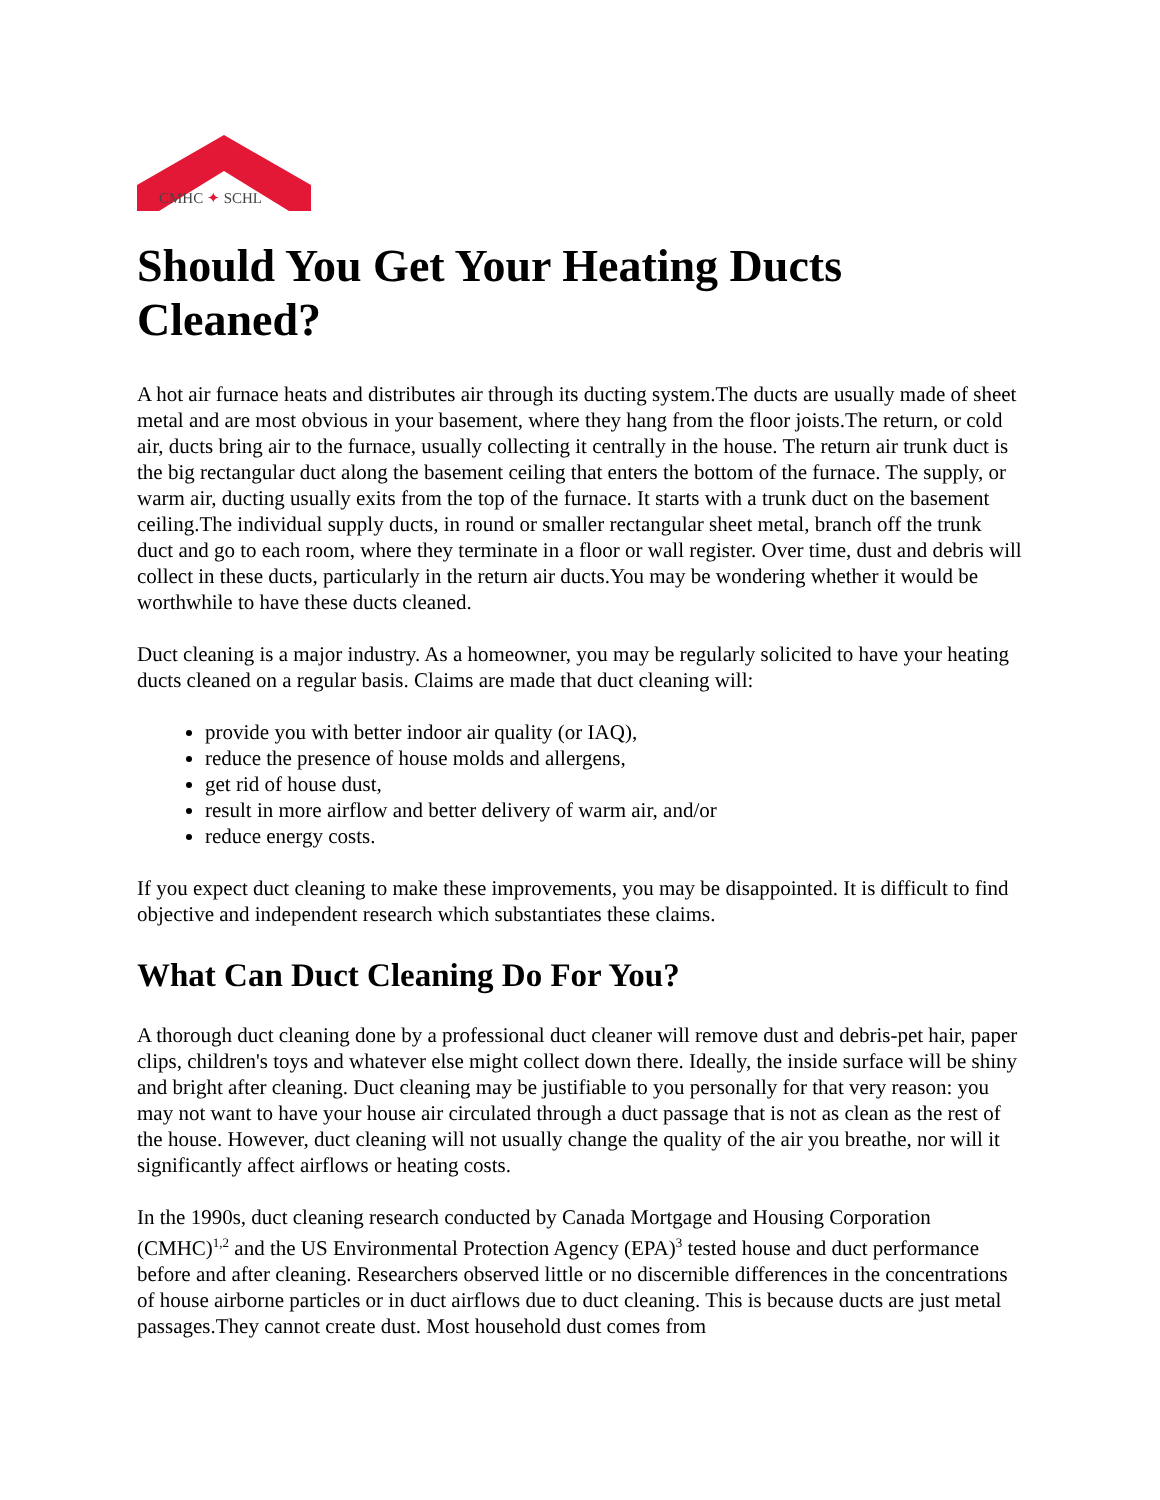CMHC ✦ SCHL
Should You Get Your Heating Ducts Cleaned?
A hot air furnace heats and distributes air through its ducting system.The ducts are usually made of sheet metal and are most obvious in your basement, where they hang from the floor joists.The return, or cold air, ducts bring air to the furnace, usually collecting it centrally in the house. The return air trunk duct is the big rectangular duct along the basement ceiling that enters the bottom of the furnace. The supply, or warm air, ducting usually exits from the top of the furnace. It starts with a trunk duct on the basement ceiling.The individual supply ducts, in round or smaller rectangular sheet metal, branch off the trunk duct and go to each room, where they terminate in a floor or wall register. Over time, dust and debris will collect in these ducts, particularly in the return air ducts.You may be wondering whether it would be worthwhile to have these ducts cleaned.
Duct cleaning is a major industry. As a homeowner, you may be regularly solicited to have your heating ducts cleaned on a regular basis. Claims are made that duct cleaning will:
provide you with better indoor air quality (or IAQ),
reduce the presence of house molds and allergens,
get rid of house dust,
result in more airflow and better delivery of warm air, and/or
reduce energy costs.
If you expect duct cleaning to make these improvements, you may be disappointed. It is difficult to find objective and independent research which substantiates these claims.
What Can Duct Cleaning Do For You?
A thorough duct cleaning done by a professional duct cleaner will remove dust and debris-pet hair, paper clips, children's toys and whatever else might collect down there. Ideally, the inside surface will be shiny and bright after cleaning. Duct cleaning may be justifiable to you personally for that very reason: you may not want to have your house air circulated through a duct passage that is not as clean as the rest of the house. However, duct cleaning will not usually change the quality of the air you breathe, nor will it significantly affect airflows or heating costs.
In the 1990s, duct cleaning research conducted by Canada Mortgage and Housing Corporation (CMHC)<sup>1,2</sup> and the US Environmental Protection Agency (EPA)<sup>3</sup> tested house and duct performance before and after cleaning. Researchers observed little or no discernible differences in the concentrations of house airborne particles or in duct airflows due to duct cleaning. This is because ducts are just metal passages.They cannot create dust. Most household dust comes from